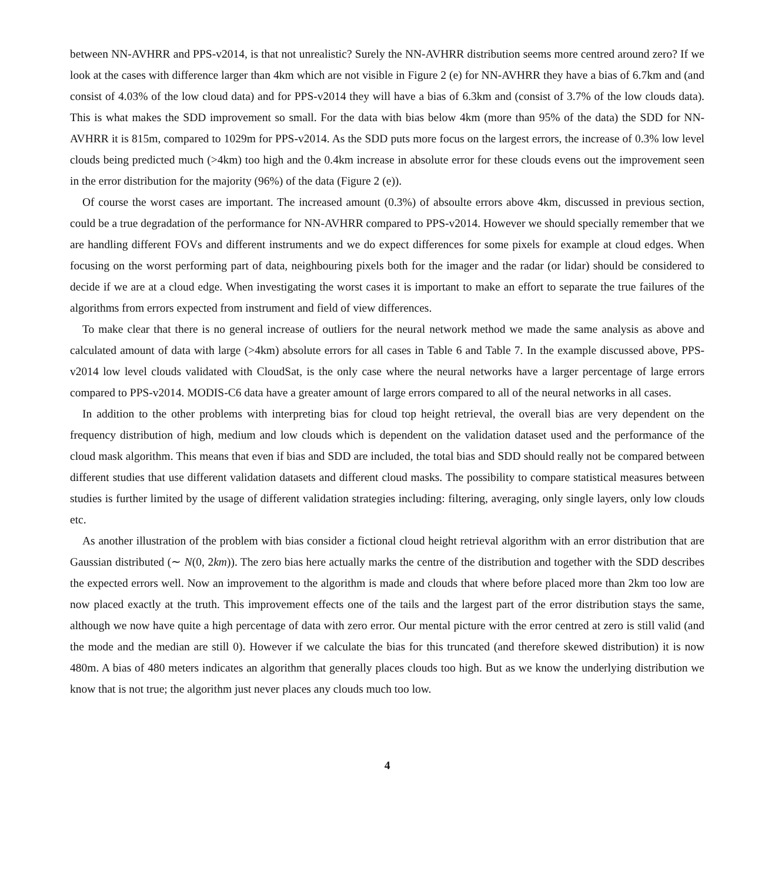between NN-AVHRR and PPS-v2014, is that not unrealistic? Surely the NN-AVHRR distribution seems more centred around zero? If we look at the cases with difference larger than 4km which are not visible in Figure 2 (e) for NN-AVHRR they have a bias of 6.7km and (and consist of 4.03% of the low cloud data) and for PPS-v2014 they will have a bias of 6.3km and (consist of 3.7% of the low clouds data). This is what makes the SDD improvement so small. For the data with bias below 4km (more than 95% of the data) the SDD for NN-AVHRR it is 815m, compared to 1029m for PPS-v2014. As the SDD puts more focus on the largest errors, the increase of 0.3% low level clouds being predicted much (>4km) too high and the 0.4km increase in absolute error for these clouds evens out the improvement seen in the error distribution for the majority (96%) of the data (Figure 2 (e)).
Of course the worst cases are important. The increased amount (0.3%) of absoulte errors above 4km, discussed in previous section, could be a true degradation of the performance for NN-AVHRR compared to PPS-v2014. However we should specially remember that we are handling different FOVs and different instruments and we do expect differences for some pixels for example at cloud edges. When focusing on the worst performing part of data, neighbouring pixels both for the imager and the radar (or lidar) should be considered to decide if we are at a cloud edge. When investigating the worst cases it is important to make an effort to separate the true failures of the algorithms from errors expected from instrument and field of view differences.
To make clear that there is no general increase of outliers for the neural network method we made the same analysis as above and calculated amount of data with large (>4km) absolute errors for all cases in Table 6 and Table 7. In the example discussed above, PPS-v2014 low level clouds validated with CloudSat, is the only case where the neural networks have a larger percentage of large errors compared to PPS-v2014. MODIS-C6 data have a greater amount of large errors compared to all of the neural networks in all cases.
In addition to the other problems with interpreting bias for cloud top height retrieval, the overall bias are very dependent on the frequency distribution of high, medium and low clouds which is dependent on the validation dataset used and the performance of the cloud mask algorithm. This means that even if bias and SDD are included, the total bias and SDD should really not be compared between different studies that use different validation datasets and different cloud masks. The possibility to compare statistical measures between studies is further limited by the usage of different validation strategies including: filtering, averaging, only single layers, only low clouds etc.
As another illustration of the problem with bias consider a fictional cloud height retrieval algorithm with an error distribution that are Gaussian distributed (∼ N(0, 2km)). The zero bias here actually marks the centre of the distribution and together with the SDD describes the expected errors well. Now an improvement to the algorithm is made and clouds that where before placed more than 2km too low are now placed exactly at the truth. This improvement effects one of the tails and the largest part of the error distribution stays the same, although we now have quite a high percentage of data with zero error. Our mental picture with the error centred at zero is still valid (and the mode and the median are still 0). However if we calculate the bias for this truncated (and therefore skewed distribution) it is now 480m. A bias of 480 meters indicates an algorithm that generally places clouds too high. But as we know the underlying distribution we know that is not true; the algorithm just never places any clouds much too low.
4